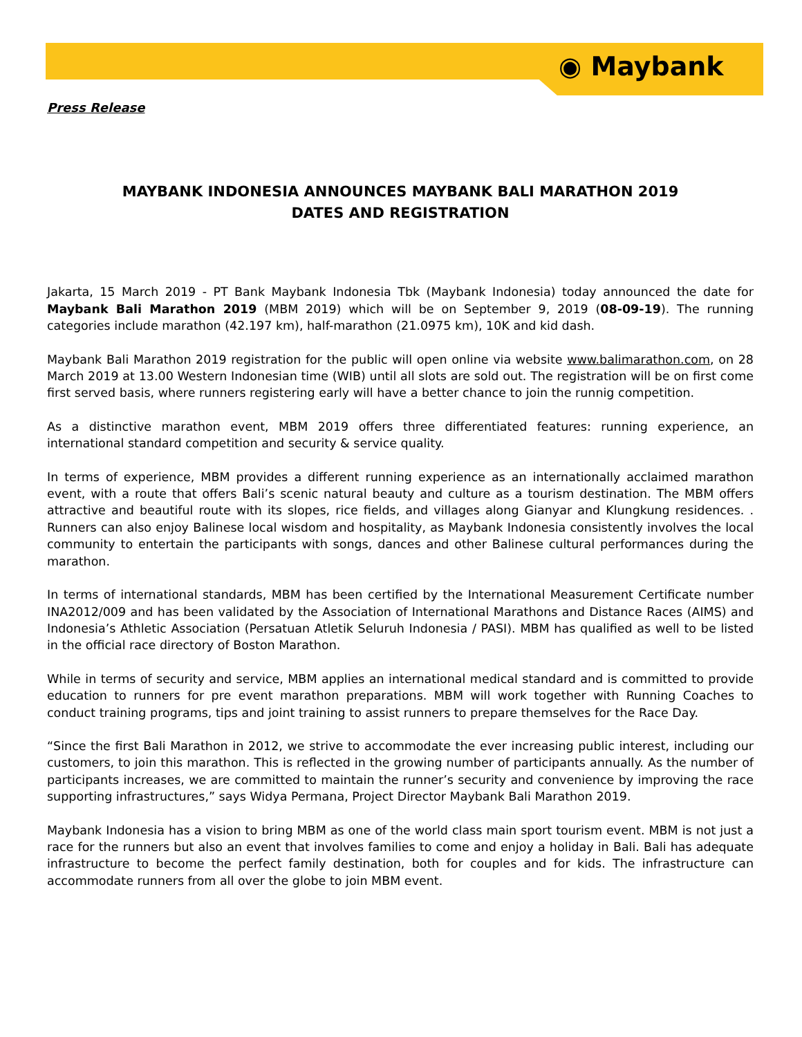◉ Maybank
Press Release
MAYBANK INDONESIA ANNOUNCES MAYBANK BALI MARATHON 2019
DATES AND REGISTRATION
Jakarta, 15 March 2019 - PT Bank Maybank Indonesia Tbk (Maybank Indonesia) today announced the date for Maybank Bali Marathon 2019 (MBM 2019) which will be on September 9, 2019 (08-09-19). The running categories include marathon (42.197 km), half-marathon (21.0975 km), 10K and kid dash.
Maybank Bali Marathon 2019 registration for the public will open online via website www.balimarathon.com, on 28 March 2019 at 13.00 Western Indonesian time (WIB) until all slots are sold out. The registration will be on first come first served basis, where runners registering early will have a better chance to join the runnig competition.
As a distinctive marathon event, MBM 2019 offers three differentiated features: running experience, an international standard competition and security & service quality.
In terms of experience, MBM provides a different running experience as an internationally acclaimed marathon event, with a route that offers Bali’s scenic natural beauty and culture as a tourism destination. The MBM offers attractive and beautiful route with its slopes, rice fields, and villages along Gianyar and Klungkung residences. . Runners can also enjoy Balinese local wisdom and hospitality, as Maybank Indonesia consistently involves the local community to entertain the participants with songs, dances and other Balinese cultural performances during the marathon.
In terms of international standards, MBM has been certified by the International Measurement Certificate number INA2012/009 and has been validated by the Association of International Marathons and Distance Races (AIMS) and Indonesia’s Athletic Association (Persatuan Atletik Seluruh Indonesia / PASI). MBM has qualified as well to be listed in the official race directory of Boston Marathon.
While in terms of security and service, MBM applies an international medical standard and is committed to provide education to runners for pre event marathon preparations. MBM will work together with Running Coaches to conduct training programs, tips and joint training to assist runners to prepare themselves for the Race Day.
“Since the first Bali Marathon in 2012, we strive to accommodate the ever increasing public interest, including our customers, to join this marathon. This is reflected in the growing number of participants annually. As the number of participants increases, we are committed to maintain the runner’s security and convenience by improving the race supporting infrastructures,” says Widya Permana, Project Director Maybank Bali Marathon 2019.
Maybank Indonesia has a vision to bring MBM as one of the world class main sport tourism event. MBM is not just a race for the runners but also an event that involves families to come and enjoy a holiday in Bali. Bali has adequate infrastructure to become the perfect family destination, both for couples and for kids. The infrastructure can accommodate runners from all over the globe to join MBM event.